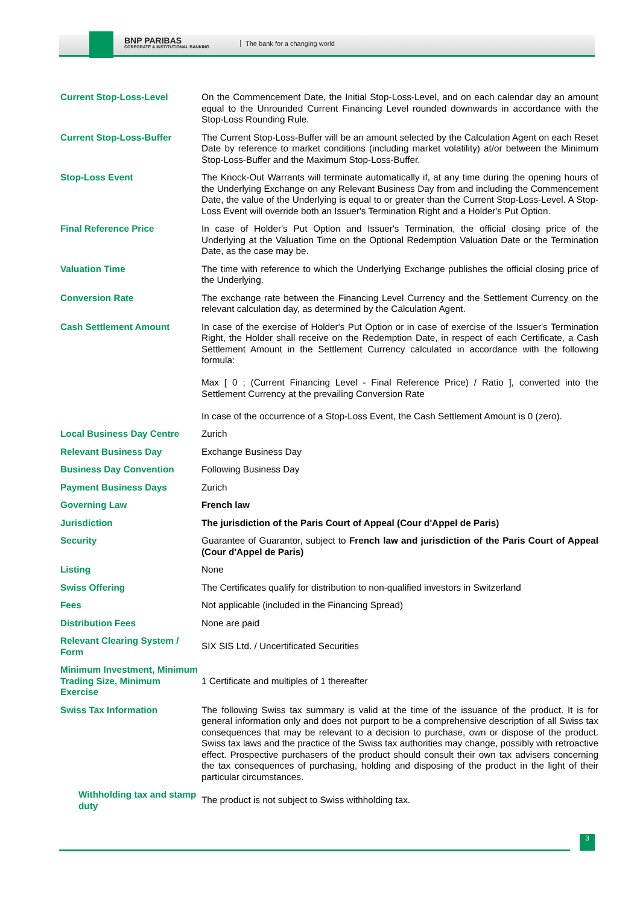BNP PARIBAS
CORPORATE & INSTITUTIONAL BANKING
The bank for a changing world
| Current Stop-Loss-Level | On the Commencement Date, the Initial Stop-Loss-Level, and on each calendar day an amount equal to the Unrounded Current Financing Level rounded downwards in accordance with the Stop-Loss Rounding Rule. |
| Current Stop-Loss-Buffer | The Current Stop-Loss-Buffer will be an amount selected by the Calculation Agent on each Reset Date by reference to market conditions (including market volatility) at/or between the Minimum Stop-Loss-Buffer and the Maximum Stop-Loss-Buffer. |
| Stop-Loss Event | The Knock-Out Warrants will terminate automatically if, at any time during the opening hours of the Underlying Exchange on any Relevant Business Day from and including the Commencement Date, the value of the Underlying is equal to or greater than the Current Stop-Loss-Level. A Stop-Loss Event will override both an Issuer's Termination Right and a Holder's Put Option. |
| Final Reference Price | In case of Holder's Put Option and Issuer's Termination, the official closing price of the Underlying at the Valuation Time on the Optional Redemption Valuation Date or the Termination Date, as the case may be. |
| Valuation Time | The time with reference to which the Underlying Exchange publishes the official closing price of the Underlying. |
| Conversion Rate | The exchange rate between the Financing Level Currency and the Settlement Currency on the relevant calculation day, as determined by the Calculation Agent. |
| Cash Settlement Amount | In case of the exercise of Holder's Put Option or in case of exercise of the Issuer's Termination Right, the Holder shall receive on the Redemption Date, in respect of each Certificate, a Cash Settlement Amount in the Settlement Currency calculated in accordance with the following formula: Max [ 0 ; (Current Financing Level - Final Reference Price) / Ratio ], converted into the Settlement Currency at the prevailing Conversion Rate In case of the occurrence of a Stop-Loss Event, the Cash Settlement Amount is 0 (zero). |
| Local Business Day Centre | Zurich |
| Relevant Business Day | Exchange Business Day |
| Business Day Convention | Following Business Day |
| Payment Business Days | Zurich |
| Governing Law | French law |
| Jurisdiction | The jurisdiction of the Paris Court of Appeal (Cour d'Appel de Paris) |
| Security | Guarantee of Guarantor, subject to French law and jurisdiction of the Paris Court of Appeal (Cour d'Appel de Paris) |
| Listing | None |
| Swiss Offering | The Certificates qualify for distribution to non-qualified investors in Switzerland |
| Fees | Not applicable (included in the Financing Spread) |
| Distribution Fees | None are paid |
| Relevant Clearing System / Form | SIX SIS Ltd. / Uncertificated Securities |
| Minimum Investment, Minimum Trading Size, Minimum Exercise | 1 Certificate and multiples of 1 thereafter |
| Swiss Tax Information | The following Swiss tax summary is valid at the time of the issuance of the product. It is for general information only and does not purport to be a comprehensive description of all Swiss tax consequences that may be relevant to a decision to purchase, own or dispose of the product. Swiss tax laws and the practice of the Swiss tax authorities may change, possibly with retroactive effect. Prospective purchasers of the product should consult their own tax advisers concerning the tax consequences of purchasing, holding and disposing of the product in the light of their particular circumstances. |
| Withholding tax and stamp duty | The product is not subject to Swiss withholding tax. |
3